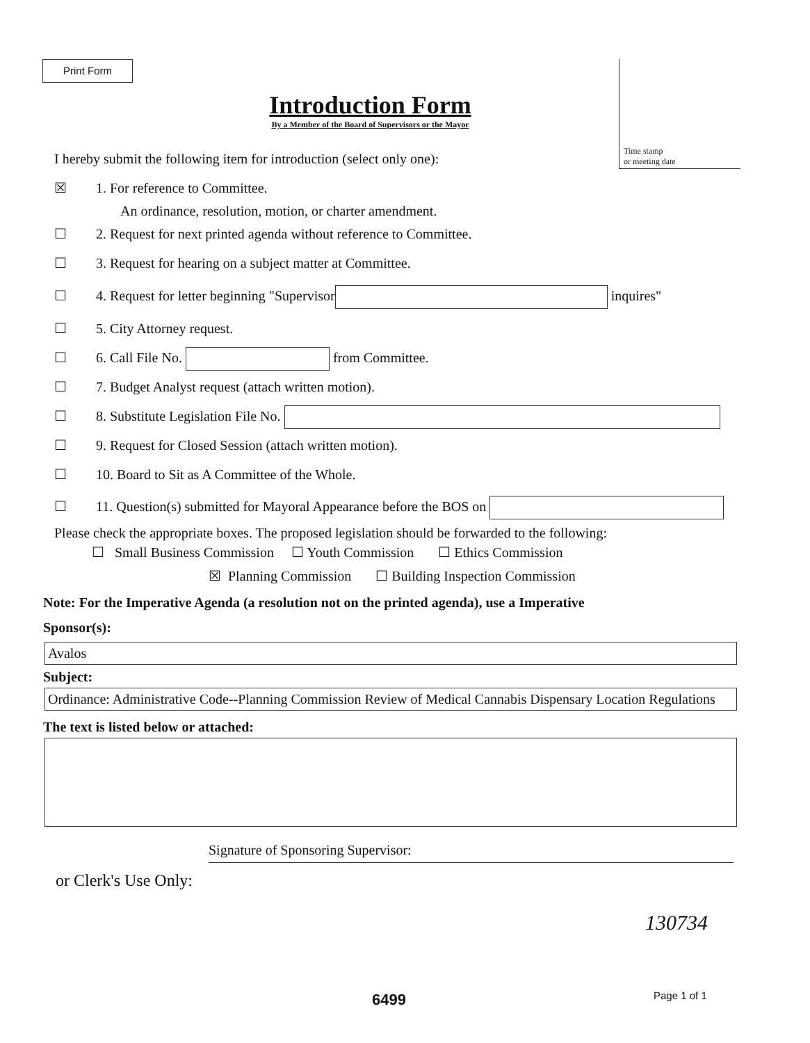Print Form
Time stamp
or meeting date
Introduction Form
By a Member of the Board of Supervisors or the Mayor
I hereby submit the following item for introduction (select only one):
☒ 1. For reference to Committee.
An ordinance, resolution, motion, or charter amendment.
☐ 2. Request for next printed agenda without reference to Committee.
☐ 3. Request for hearing on a subject matter at Committee.
☐ 4. Request for letter beginning "Supervisor inquires"
☐ 5. City Attorney request.
☐ 6. Call File No. from Committee.
☐ 7. Budget Analyst request (attach written motion).
☐ 8. Substitute Legislation File No.
☐ 9. Request for Closed Session (attach written motion).
☐ 10. Board to Sit as A Committee of the Whole.
☐ 11. Question(s) submitted for Mayoral Appearance before the BOS on
Please check the appropriate boxes. The proposed legislation should be forwarded to the following:
☐ Small Business Commission ☐ Youth Commission ☐ Ethics Commission
☒ Planning Commission ☐ Building Inspection Commission
Note: For the Imperative Agenda (a resolution not on the printed agenda), use a Imperative
Sponsor(s):
Avalos
Subject:
Ordinance: Administrative Code--Planning Commission Review of Medical Cannabis Dispensary Location Regulations
The text is listed below or attached:
Signature of Sponsoring Supervisor:
or Clerk's Use Only:
130734
6499 Page 1 of 1